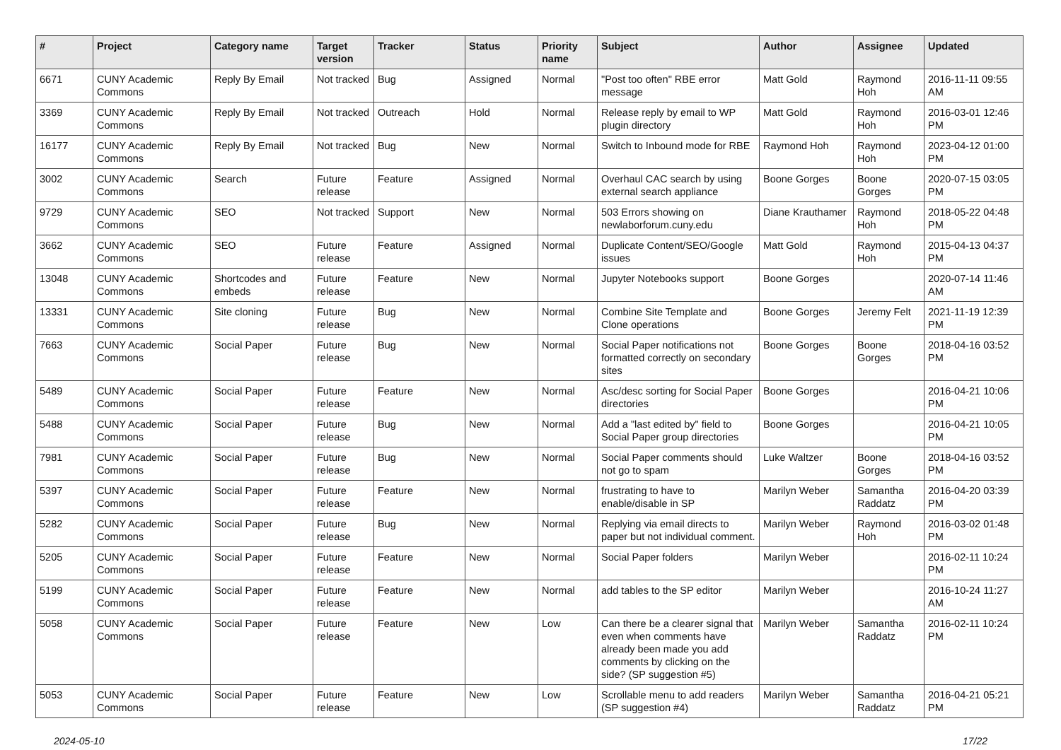| # | Project | Category name | Target version | Tracker | Status | Priority name | Subject | Author | Assignee | Updated |
| --- | --- | --- | --- | --- | --- | --- | --- | --- | --- | --- |
| 6671 | CUNY Academic Commons | Reply By Email | Not tracked | Bug | Assigned | Normal | "Post too often" RBE error message | Matt Gold | Raymond Hoh | 2016-11-11 09:55 AM |
| 3369 | CUNY Academic Commons | Reply By Email | Not tracked | Outreach | Hold | Normal | Release reply by email to WP plugin directory | Matt Gold | Raymond Hoh | 2016-03-01 12:46 PM |
| 16177 | CUNY Academic Commons | Reply By Email | Not tracked | Bug | New | Normal | Switch to Inbound mode for RBE | Raymond Hoh | Raymond Hoh | 2023-04-12 01:00 PM |
| 3002 | CUNY Academic Commons | Search | Future release | Feature | Assigned | Normal | Overhaul CAC search by using external search appliance | Boone Gorges | Boone Gorges | 2020-07-15 03:05 PM |
| 9729 | CUNY Academic Commons | SEO | Not tracked | Support | New | Normal | 503 Errors showing on newlaborforum.cuny.edu | Diane Krauthamer | Raymond Hoh | 2018-05-22 04:48 PM |
| 3662 | CUNY Academic Commons | SEO | Future release | Feature | Assigned | Normal | Duplicate Content/SEO/Google issues | Matt Gold | Raymond Hoh | 2015-04-13 04:37 PM |
| 13048 | CUNY Academic Commons | Shortcodes and embeds | Future release | Feature | New | Normal | Jupyter Notebooks support | Boone Gorges | | 2020-07-14 11:46 AM |
| 13331 | CUNY Academic Commons | Site cloning | Future release | Bug | New | Normal | Combine Site Template and Clone operations | Boone Gorges | Jeremy Felt | 2021-11-19 12:39 PM |
| 7663 | CUNY Academic Commons | Social Paper | Future release | Bug | New | Normal | Social Paper notifications not formatted correctly on secondary sites | Boone Gorges | Boone Gorges | 2018-04-16 03:52 PM |
| 5489 | CUNY Academic Commons | Social Paper | Future release | Feature | New | Normal | Asc/desc sorting for Social Paper directories | Boone Gorges | | 2016-04-21 10:06 PM |
| 5488 | CUNY Academic Commons | Social Paper | Future release | Bug | New | Normal | Add a "last edited by" field to Social Paper group directories | Boone Gorges | | 2016-04-21 10:05 PM |
| 7981 | CUNY Academic Commons | Social Paper | Future release | Bug | New | Normal | Social Paper comments should not go to spam | Luke Waltzer | Boone Gorges | 2018-04-16 03:52 PM |
| 5397 | CUNY Academic Commons | Social Paper | Future release | Feature | New | Normal | frustrating to have to enable/disable in SP | Marilyn Weber | Samantha Raddatz | 2016-04-20 03:39 PM |
| 5282 | CUNY Academic Commons | Social Paper | Future release | Bug | New | Normal | Replying via email directs to paper but not individual comment. | Marilyn Weber | Raymond Hoh | 2016-03-02 01:48 PM |
| 5205 | CUNY Academic Commons | Social Paper | Future release | Feature | New | Normal | Social Paper folders | Marilyn Weber | | 2016-02-11 10:24 PM |
| 5199 | CUNY Academic Commons | Social Paper | Future release | Feature | New | Normal | add tables to the SP editor | Marilyn Weber | | 2016-10-24 11:27 AM |
| 5058 | CUNY Academic Commons | Social Paper | Future release | Feature | New | Low | Can there be a clearer signal that even when comments have already been made you add comments by clicking on the side? (SP suggestion #5) | Marilyn Weber | Samantha Raddatz | 2016-02-11 10:24 PM |
| 5053 | CUNY Academic Commons | Social Paper | Future release | Feature | New | Low | Scrollable menu to add readers (SP suggestion #4) | Marilyn Weber | Samantha Raddatz | 2016-04-21 05:21 PM |
2024-05-10 17/22